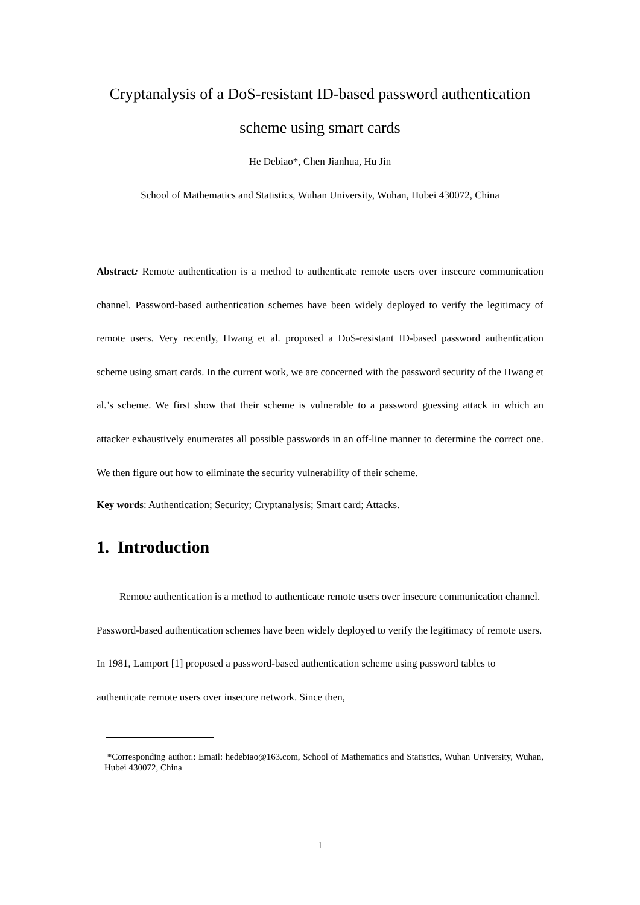Cryptanalysis of a DoS-resistant ID-based password authentication scheme using smart cards
He Debiao*, Chen Jianhua, Hu Jin
School of Mathematics and Statistics, Wuhan University, Wuhan, Hubei 430072, China
Abstract: Remote authentication is a method to authenticate remote users over insecure communication channel. Password-based authentication schemes have been widely deployed to verify the legitimacy of remote users. Very recently, Hwang et al. proposed a DoS-resistant ID-based password authentication scheme using smart cards. In the current work, we are concerned with the password security of the Hwang et al.’s scheme. We first show that their scheme is vulnerable to a password guessing attack in which an attacker exhaustively enumerates all possible passwords in an off-line manner to determine the correct one. We then figure out how to eliminate the security vulnerability of their scheme.
Key words: Authentication; Security; Cryptanalysis; Smart card; Attacks.
1. Introduction
Remote authentication is a method to authenticate remote users over insecure communication channel. Password-based authentication schemes have been widely deployed to verify the legitimacy of remote users. In 1981, Lamport [1] proposed a password-based authentication scheme using password tables to authenticate remote users over insecure network. Since then,
*Corresponding author.: Email: hedebiao@163.com, School of Mathematics and Statistics, Wuhan University, Wuhan, Hubei 430072, China
1